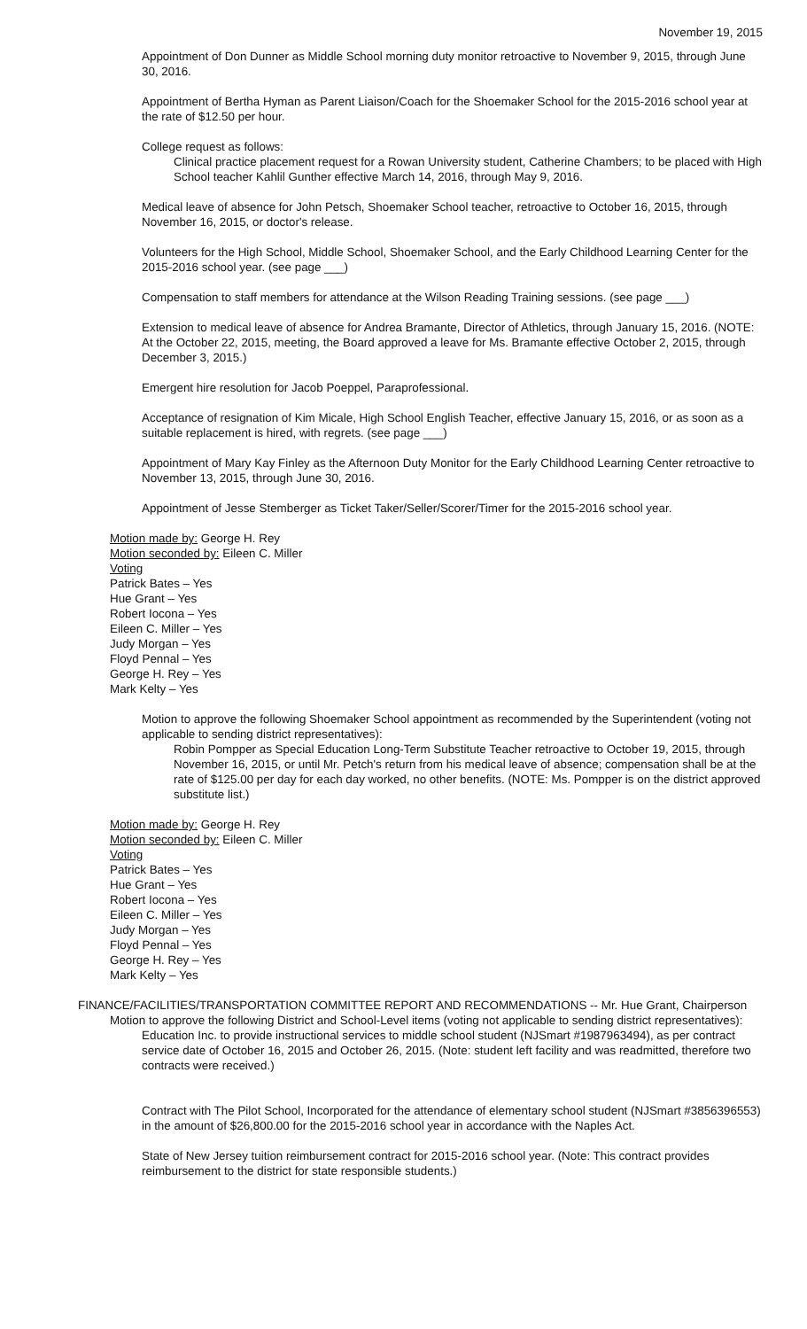November 19, 2015
Appointment of Don Dunner as Middle School morning duty monitor retroactive to November 9, 2015, through June 30, 2016.
Appointment of Bertha Hyman as Parent Liaison/Coach for the Shoemaker School for the 2015-2016 school year at the rate of $12.50 per hour.
College request as follows:
Clinical practice placement request for a Rowan University student, Catherine Chambers; to be placed with High School teacher Kahlil Gunther effective March 14, 2016, through May 9, 2016.
Medical leave of absence for John Petsch, Shoemaker School teacher, retroactive to October 16, 2015, through November 16, 2015, or doctor's release.
Volunteers for the High School, Middle School, Shoemaker School, and the Early Childhood Learning Center for the 2015-2016 school year. (see page ___)
Compensation to staff members for attendance at the Wilson Reading Training sessions. (see page ___)
Extension to medical leave of absence for Andrea Bramante, Director of Athletics, through January 15, 2016. (NOTE: At the October 22, 2015, meeting, the Board approved a leave for Ms. Bramante effective October 2, 2015, through December 3, 2015.)
Emergent hire resolution for Jacob Poeppel, Paraprofessional.
Acceptance of resignation of Kim Micale, High School English Teacher, effective January 15, 2016, or as soon as a suitable replacement is hired, with regrets. (see page ___)
Appointment of Mary Kay Finley as the Afternoon Duty Monitor for the Early Childhood Learning Center retroactive to November 13, 2015, through June 30, 2016.
Appointment of Jesse Stemberger as Ticket Taker/Seller/Scorer/Timer for the 2015-2016 school year.
Motion made by: George H. Rey
Motion seconded by: Eileen C. Miller
Voting
Patrick Bates – Yes
Hue Grant – Yes
Robert Iocona – Yes
Eileen C. Miller – Yes
Judy Morgan – Yes
Floyd Pennal – Yes
George H. Rey – Yes
Mark Kelty – Yes
Motion to approve the following Shoemaker School appointment as recommended by the Superintendent (voting not applicable to sending district representatives):
Robin Pompper as Special Education Long-Term Substitute Teacher retroactive to October 19, 2015, through November 16, 2015, or until Mr. Petch's return from his medical leave of absence; compensation shall be at the rate of $125.00 per day for each day worked, no other benefits. (NOTE: Ms. Pompper is on the district approved substitute list.)
Motion made by: George H. Rey
Motion seconded by: Eileen C. Miller
Voting
Patrick Bates – Yes
Hue Grant – Yes
Robert Iocona – Yes
Eileen C. Miller – Yes
Judy Morgan – Yes
Floyd Pennal – Yes
George H. Rey – Yes
Mark Kelty – Yes
FINANCE/FACILITIES/TRANSPORTATION COMMITTEE REPORT AND RECOMMENDATIONS -- Mr. Hue Grant, Chairperson
Motion to approve the following District and School-Level items (voting not applicable to sending district representatives):
Education Inc. to provide instructional services to middle school student (NJSmart #1987963494), as per contract service date of October 16, 2015 and October 26, 2015. (Note: student left facility and was readmitted, therefore two contracts were received.)
Contract with The Pilot School, Incorporated for the attendance of elementary school student (NJSmart #3856396553) in the amount of $26,800.00 for the 2015-2016 school year in accordance with the Naples Act.
State of New Jersey tuition reimbursement contract for 2015-2016 school year. (Note: This contract provides reimbursement to the district for state responsible students.)